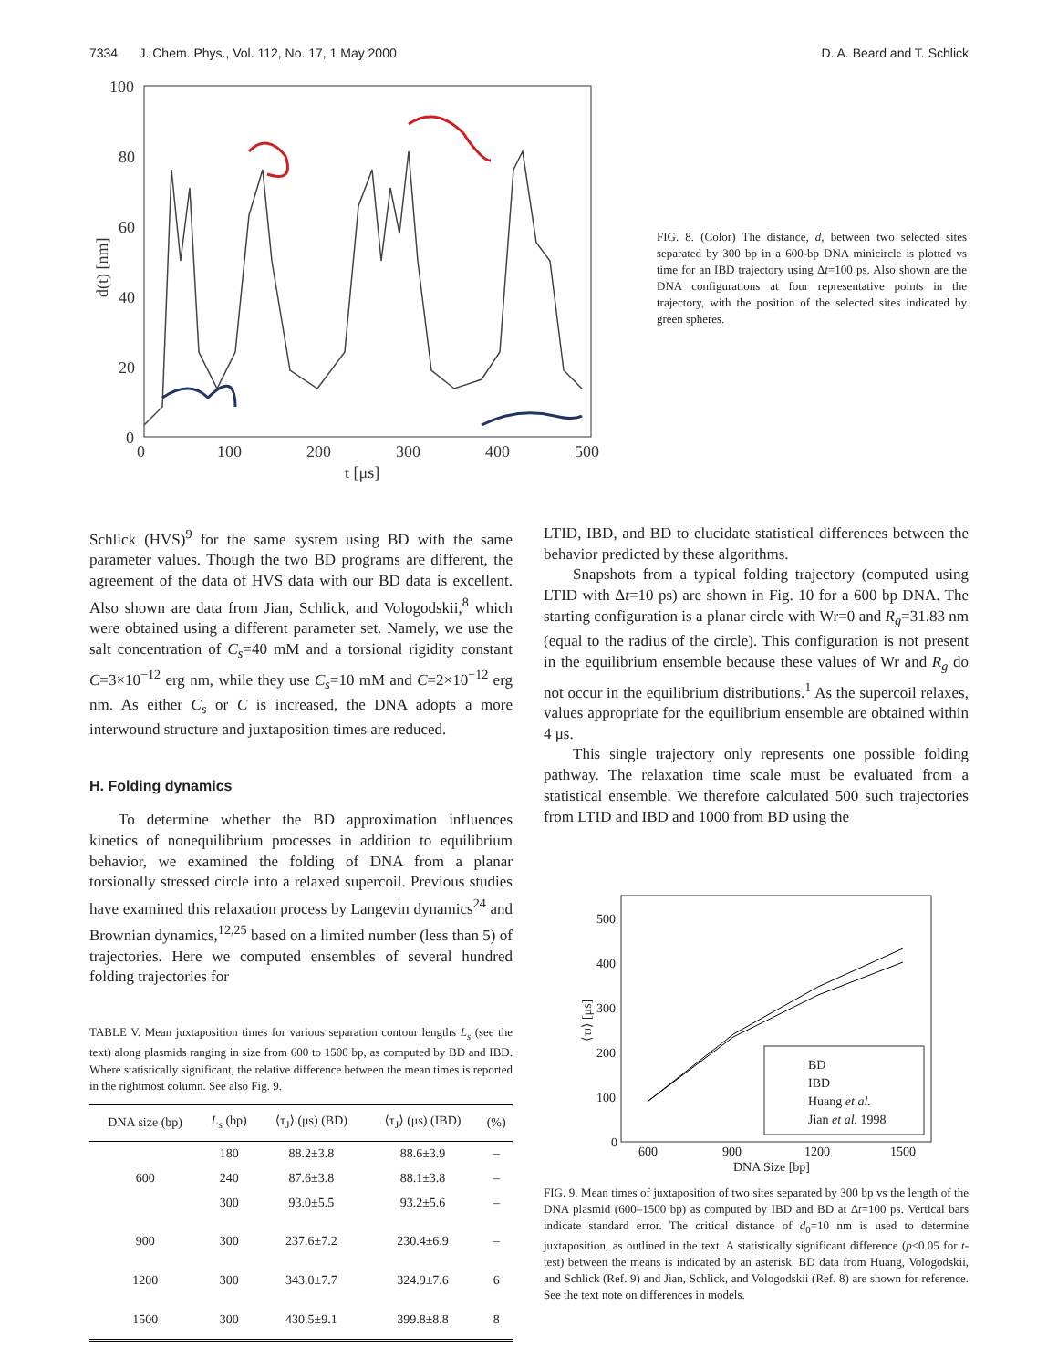7334 J. Chem. Phys., Vol. 112, No. 17, 1 May 2000 D. A. Beard and T. Schlick
100
80
60
40
20
0
0
100
200
300
400
500
t [μs]
d(t) [nm]
FIG. 8. (Color) The distance, d, between two selected sites separated by 300 bp in a 600-bp DNA minicircle is plotted vs time for an IBD trajectory using Δt=100 ps. Also shown are the DNA configurations at four representative points in the trajectory, with the position of the selected sites indicated by green spheres.
Schlick (HVS)<sup>9</sup> for the same system using BD with the same parameter values. Though the two BD programs are different, the agreement of the data of HVS data with our BD data is excellent. Also shown are data from Jian, Schlick, and Vologodskii,<sup>8</sup> which were obtained using a different parameter set. Namely, we use the salt concentration of C<sub>s</sub>=40 mM and a torsional rigidity constant C=3×10<sup>−12</sup> erg nm, while they use C<sub>s</sub>=10 mM and C=2×10<sup>−12</sup> erg nm. As either C<sub>s</sub> or C is increased, the DNA adopts a more interwound structure and juxtaposition times are reduced.
H. Folding dynamics
To determine whether the BD approximation influences kinetics of nonequilibrium processes in addition to equilibrium behavior, we examined the folding of DNA from a planar torsionally stressed circle into a relaxed supercoil. Previous studies have examined this relaxation process by Langevin dynamics<sup>24</sup> and Brownian dynamics,<sup>12,25</sup> based on a limited number (less than 5) of trajectories. Here we computed ensembles of several hundred folding trajectories for
TABLE V. Mean juxtaposition times for various separation contour lengths L<sub>s</sub> (see the text) along plasmids ranging in size from 600 to 1500 bp, as computed by BD and IBD. Where statistically significant, the relative difference between the mean times is reported in the rightmost column. See also Fig. 9.
| DNA size (bp) | L<sub>s</sub> (bp) | ⟨τ<sub>J</sub>⟩ (μs) (BD) | ⟨τ<sub>J</sub>⟩ (μs) (IBD) | (%) |
| --- | --- | --- | --- | --- |
| 600 | 180 | 88.2±3.8 | 88.6±3.9 | – |
| | 240 | 87.6±3.8 | 88.1±3.8 | – |
| | 300 | 93.0±5.5 | 93.2±5.6 | – |
| 900 | 300 | 237.6±7.2 | 230.4±6.9 | – |
| 1200 | 300 | 343.0±7.7 | 324.9±7.6 | 6 |
| 1500 | 300 | 430.5±9.1 | 399.8±8.8 | 8 |
LTID, IBD, and BD to elucidate statistical differences between the behavior predicted by these algorithms.
Snapshots from a typical folding trajectory (computed using LTID with Δt=10 ps) are shown in Fig. 10 for a 600 bp DNA. The starting configuration is a planar circle with Wr=0 and R<sub>g</sub>=31.83 nm (equal to the radius of the circle). This configuration is not present in the equilibrium ensemble because these values of Wr and R<sub>g</sub> do not occur in the equilibrium distributions.<sup>1</sup> As the supercoil relaxes, values appropriate for the equilibrium ensemble are obtained within 4 μs.
This single trajectory only represents one possible folding pathway. The relaxation time scale must be evaluated from a statistical ensemble. We therefore calculated 500 such trajectories from LTID and IBD and 1000 from BD using the
500
400
300
200
100
0
600
900
1200
1500
DNA Size [bp]
⟨τJ⟩ [μs]
BD
IBD
Huang et al.
Jian et al. 1998
FIG. 9. Mean times of juxtaposition of two sites separated by 300 bp vs the length of the DNA plasmid (600–1500 bp) as computed by IBD and BD at Δt=100 ps. Vertical bars indicate standard error. The critical distance of d<sub>0</sub>=10 nm is used to determine juxtaposition, as outlined in the text. A statistically significant difference (p<0.05 for t-test) between the means is indicated by an asterisk. BD data from Huang, Vologodskii, and Schlick (Ref. 9) and Jian, Schlick, and Vologodskii (Ref. 8) are shown for reference. See the text note on differences in models.